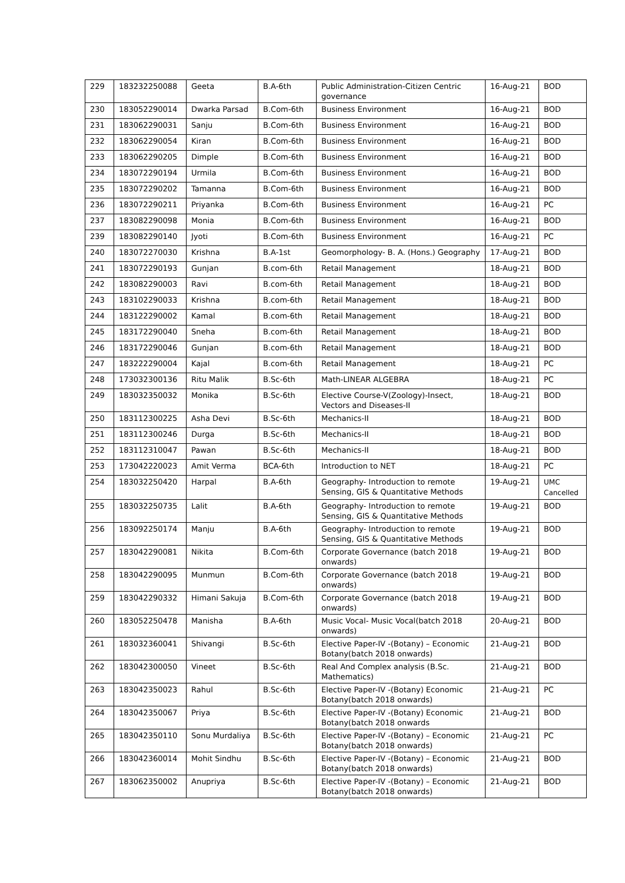| 229 | 183232250088 | Geeta | B.A-6th | Public Administration-Citizen Centric governance | 16-Aug-21 | BOD |
| 230 | 183052290014 | Dwarka Parsad | B.Com-6th | Business Environment | 16-Aug-21 | BOD |
| 231 | 183062290031 | Sanju | B.Com-6th | Business Environment | 16-Aug-21 | BOD |
| 232 | 183062290054 | Kiran | B.Com-6th | Business Environment | 16-Aug-21 | BOD |
| 233 | 183062290205 | Dimple | B.Com-6th | Business Environment | 16-Aug-21 | BOD |
| 234 | 183072290194 | Urmila | B.Com-6th | Business Environment | 16-Aug-21 | BOD |
| 235 | 183072290202 | Tamanna | B.Com-6th | Business Environment | 16-Aug-21 | BOD |
| 236 | 183072290211 | Priyanka | B.Com-6th | Business Environment | 16-Aug-21 | PC |
| 237 | 183082290098 | Monia | B.Com-6th | Business Environment | 16-Aug-21 | BOD |
| 239 | 183082290140 | Jyoti | B.Com-6th | Business Environment | 16-Aug-21 | PC |
| 240 | 183072270030 | Krishna | B.A-1st | Geomorphology- B. A. (Hons.) Geography | 17-Aug-21 | BOD |
| 241 | 183072290193 | Gunjan | B.com-6th | Retail Management | 18-Aug-21 | BOD |
| 242 | 183082290003 | Ravi | B.com-6th | Retail Management | 18-Aug-21 | BOD |
| 243 | 183102290033 | Krishna | B.com-6th | Retail Management | 18-Aug-21 | BOD |
| 244 | 183122290002 | Kamal | B.com-6th | Retail Management | 18-Aug-21 | BOD |
| 245 | 183172290040 | Sneha | B.com-6th | Retail Management | 18-Aug-21 | BOD |
| 246 | 183172290046 | Gunjan | B.com-6th | Retail Management | 18-Aug-21 | BOD |
| 247 | 183222290004 | Kajal | B.com-6th | Retail Management | 18-Aug-21 | PC |
| 248 | 173032300136 | Ritu Malik | B.Sc-6th | Math-LINEAR ALGEBRA | 18-Aug-21 | PC |
| 249 | 183032350032 | Monika | B.Sc-6th | Elective Course-V(Zoology)-Insect, Vectors and Diseases-II | 18-Aug-21 | BOD |
| 250 | 183112300225 | Asha Devi | B.Sc-6th | Mechanics-II | 18-Aug-21 | BOD |
| 251 | 183112300246 | Durga | B.Sc-6th | Mechanics-II | 18-Aug-21 | BOD |
| 252 | 183112310047 | Pawan | B.Sc-6th | Mechanics-II | 18-Aug-21 | BOD |
| 253 | 173042220023 | Amit Verma | BCA-6th | Introduction to NET | 18-Aug-21 | PC |
| 254 | 183032250420 | Harpal | B.A-6th | Geography- Introduction to remote Sensing, GIS & Quantitative Methods | 19-Aug-21 | UMC Cancelled |
| 255 | 183032250735 | Lalit | B.A-6th | Geography- Introduction to remote Sensing, GIS & Quantitative Methods | 19-Aug-21 | BOD |
| 256 | 183092250174 | Manju | B.A-6th | Geography- Introduction to remote Sensing, GIS & Quantitative Methods | 19-Aug-21 | BOD |
| 257 | 183042290081 | Nikita | B.Com-6th | Corporate Governance (batch 2018 onwards) | 19-Aug-21 | BOD |
| 258 | 183042290095 | Munmun | B.Com-6th | Corporate Governance (batch 2018 onwards) | 19-Aug-21 | BOD |
| 259 | 183042290332 | Himani Sakuja | B.Com-6th | Corporate Governance (batch 2018 onwards) | 19-Aug-21 | BOD |
| 260 | 183052250478 | Manisha | B.A-6th | Music Vocal- Music Vocal(batch 2018 onwards) | 20-Aug-21 | BOD |
| 261 | 183032360041 | Shivangi | B.Sc-6th | Elective Paper-IV -(Botany) – Economic Botany(batch 2018 onwards) | 21-Aug-21 | BOD |
| 262 | 183042300050 | Vineet | B.Sc-6th | Real And Complex analysis (B.Sc. Mathematics) | 21-Aug-21 | BOD |
| 263 | 183042350023 | Rahul | B.Sc-6th | Elective Paper-IV -(Botany) Economic Botany(batch 2018 onwards) | 21-Aug-21 | PC |
| 264 | 183042350067 | Priya | B.Sc-6th | Elective Paper-IV -(Botany) Economic Botany(batch 2018 onwards | 21-Aug-21 | BOD |
| 265 | 183042350110 | Sonu Murdaliya | B.Sc-6th | Elective Paper-IV -(Botany) – Economic Botany(batch 2018 onwards) | 21-Aug-21 | PC |
| 266 | 183042360014 | Mohit Sindhu | B.Sc-6th | Elective Paper-IV -(Botany) – Economic Botany(batch 2018 onwards) | 21-Aug-21 | BOD |
| 267 | 183062350002 | Anupriya | B.Sc-6th | Elective Paper-IV -(Botany) – Economic Botany(batch 2018 onwards) | 21-Aug-21 | BOD |